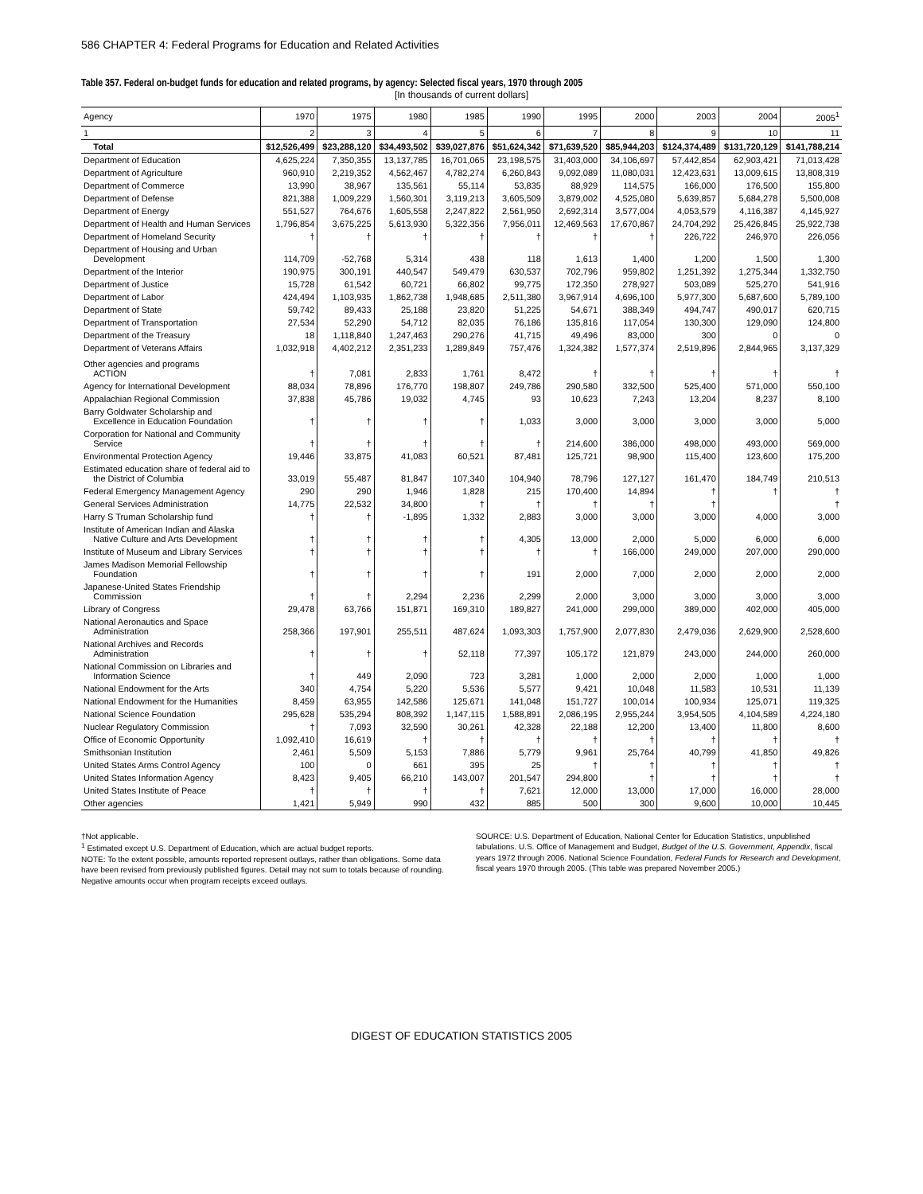586 CHAPTER 4: Federal Programs for Education and Related Activities
Table 357. Federal on-budget funds for education and related programs, by agency: Selected fiscal years, 1970 through 2005
[In thousands of current dollars]
| Agency | 1970 | 1975 | 1980 | 1985 | 1990 | 1995 | 2000 | 2003 | 2004 | 2005<sup>1</sup> |
| --- | --- | --- | --- | --- | --- | --- | --- | --- | --- | --- |
| 1 | 2 | 3 | 4 | 5 | 6 | 7 | 8 | 9 | 10 | 11 |
| Total | $12,526,499 | $23,288,120 | $34,493,502 | $39,027,876 | $51,624,342 | $71,639,520 | $85,944,203 | $124,374,489 | $131,720,129 | $141,788,214 |
| Department of Education | 4,625,224 | 7,350,355 | 13,137,785 | 16,701,065 | 23,198,575 | 31,403,000 | 34,106,697 | 57,442,854 | 62,903,421 | 71,013,428 |
| Department of Agriculture | 960,910 | 2,219,352 | 4,562,467 | 4,782,274 | 6,260,843 | 9,092,089 | 11,080,031 | 12,423,631 | 13,009,615 | 13,808,319 |
| Department of Commerce | 13,990 | 38,967 | 135,561 | 55,114 | 53,835 | 88,929 | 114,575 | 166,000 | 176,500 | 155,800 |
| Department of Defense | 821,388 | 1,009,229 | 1,560,301 | 3,119,213 | 3,605,509 | 3,879,002 | 4,525,080 | 5,639,857 | 5,684,278 | 5,500,008 |
| Department of Energy | 551,527 | 764,676 | 1,605,558 | 2,247,822 | 2,561,950 | 2,692,314 | 3,577,004 | 4,053,579 | 4,116,387 | 4,145,927 |
| Department of Health and Human Services | 1,796,854 | 3,675,225 | 5,613,930 | 5,322,356 | 7,956,011 | 12,469,563 | 17,670,867 | 24,704,292 | 25,426,845 | 25,922,738 |
| Department of Homeland Security | † | † | † | † | † | † | † | 226,722 | 246,970 | 226,056 |
| Department of Housing and Urban Development | 114,709 | -52,768 | 5,314 | 438 | 118 | 1,613 | 1,400 | 1,200 | 1,500 | 1,300 |
| Department of the Interior | 190,975 | 300,191 | 440,547 | 549,479 | 630,537 | 702,796 | 959,802 | 1,251,392 | 1,275,344 | 1,332,750 |
| Department of Justice | 15,728 | 61,542 | 60,721 | 66,802 | 99,775 | 172,350 | 278,927 | 503,089 | 525,270 | 541,916 |
| Department of Labor | 424,494 | 1,103,935 | 1,862,738 | 1,948,685 | 2,511,380 | 3,967,914 | 4,696,100 | 5,977,300 | 5,687,600 | 5,789,100 |
| Department of State | 59,742 | 89,433 | 25,188 | 23,820 | 51,225 | 54,671 | 388,349 | 494,747 | 490,017 | 620,715 |
| Department of Transportation | 27,534 | 52,290 | 54,712 | 82,035 | 76,186 | 135,816 | 117,054 | 130,300 | 129,090 | 124,800 |
| Department of the Treasury | 18 | 1,118,840 | 1,247,463 | 290,276 | 41,715 | 49,496 | 83,000 | 300 | 0 | 0 |
| Department of Veterans Affairs | 1,032,918 | 4,402,212 | 2,351,233 | 1,289,849 | 757,476 | 1,324,382 | 1,577,374 | 2,519,896 | 2,844,965 | 3,137,329 |
| Other agencies and programs ACTION | † | 7,081 | 2,833 | 1,761 | 8,472 | † | † | † | † | † |
| Agency for International Development | 88,034 | 78,896 | 176,770 | 198,807 | 249,786 | 290,580 | 332,500 | 525,400 | 571,000 | 550,100 |
| Appalachian Regional Commission | 37,838 | 45,786 | 19,032 | 4,745 | 93 | 10,623 | 7,243 | 13,204 | 8,237 | 8,100 |
| Barry Goldwater Scholarship and Excellence in Education Foundation | † | † | † | † | 1,033 | 3,000 | 3,000 | 3,000 | 3,000 | 5,000 |
| Corporation for National and Community Service | † | † | † | † | † | 214,600 | 386,000 | 498,000 | 493,000 | 569,000 |
| Environmental Protection Agency | 19,446 | 33,875 | 41,083 | 60,521 | 87,481 | 125,721 | 98,900 | 115,400 | 123,600 | 175,200 |
| Estimated education share of federal aid to the District of Columbia | 33,019 | 55,487 | 81,847 | 107,340 | 104,940 | 78,796 | 127,127 | 161,470 | 184,749 | 210,513 |
| Federal Emergency Management Agency | 290 | 290 | 1,946 | 1,828 | 215 | 170,400 | 14,894 | † | † | † |
| General Services Administration | 14,775 | 22,532 | 34,800 | † | † | † | † | † | | † |
| Harry S Truman Scholarship fund | † | † | -1,895 | 1,332 | 2,883 | 3,000 | 3,000 | 3,000 | 4,000 | 3,000 |
| Institute of American Indian and Alaska Native Culture and Arts Development | † | † | † | † | 4,305 | 13,000 | 2,000 | 5,000 | 6,000 | 6,000 |
| Institute of Museum and Library Services | † | † | † | † | † | † | 166,000 | 249,000 | 207,000 | 290,000 |
| James Madison Memorial Fellowship Foundation | † | † | † | † | 191 | 2,000 | 7,000 | 2,000 | 2,000 | 2,000 |
| Japanese-United States Friendship Commission | † | † | 2,294 | 2,236 | 2,299 | 2,000 | 3,000 | 3,000 | 3,000 | 3,000 |
| Library of Congress | 29,478 | 63,766 | 151,871 | 169,310 | 189,827 | 241,000 | 299,000 | 389,000 | 402,000 | 405,000 |
| National Aeronautics and Space Administration | 258,366 | 197,901 | 255,511 | 487,624 | 1,093,303 | 1,757,900 | 2,077,830 | 2,479,036 | 2,629,900 | 2,528,600 |
| National Archives and Records Administration | † | † | † | 52,118 | 77,397 | 105,172 | 121,879 | 243,000 | 244,000 | 260,000 |
| National Commission on Libraries and Information Science | † | 449 | 2,090 | 723 | 3,281 | 1,000 | 2,000 | 2,000 | 1,000 | 1,000 |
| National Endowment for the Arts | 340 | 4,754 | 5,220 | 5,536 | 5,577 | 9,421 | 10,048 | 11,583 | 10,531 | 11,139 |
| National Endowment for the Humanities | 8,459 | 63,955 | 142,586 | 125,671 | 141,048 | 151,727 | 100,014 | 100,934 | 125,071 | 119,325 |
| National Science Foundation | 295,628 | 535,294 | 808,392 | 1,147,115 | 1,588,891 | 2,086,195 | 2,955,244 | 3,954,505 | 4,104,589 | 4,224,180 |
| Nuclear Regulatory Commission | † | 7,093 | 32,590 | 30,261 | 42,328 | 22,188 | 12,200 | 13,400 | 11,800 | 8,600 |
| Office of Economic Opportunity | 1,092,410 | 16,619 | † | † | † | † | † | † | † | † |
| Smithsonian Institution | 2,461 | 5,509 | 5,153 | 7,886 | 5,779 | 9,961 | 25,764 | 40,799 | 41,850 | 49,826 |
| United States Arms Control Agency | 100 | 0 | 661 | 395 | 25 | † | † | † | † | † |
| United States Information Agency | 8,423 | 9,405 | 66,210 | 143,007 | 201,547 | 294,800 | † | † | † | † |
| United States Institute of Peace | † | † | † | † | 7,621 | 12,000 | 13,000 | 17,000 | 16,000 | 28,000 |
| Other agencies | 1,421 | 5,949 | 990 | 432 | 885 | 500 | 300 | 9,600 | 10,000 | 10,445 |
†Not applicable.
<sup>1</sup> Estimated except U.S. Department of Education, which are actual budget reports.
NOTE: To the extent possible, amounts reported represent outlays, rather than obligations. Some data have been revised from previously published figures. Detail may not sum to totals because of rounding. Negative amounts occur when program receipts exceed outlays.
SOURCE: U.S. Department of Education, National Center for Education Statistics, unpublished tabulations. U.S. Office of Management and Budget, Budget of the U.S. Government, Appendix, fiscal years 1972 through 2006. National Science Foundation, Federal Funds for Research and Development, fiscal years 1970 through 2005. (This table was prepared November 2005.)
DIGEST OF EDUCATION STATISTICS 2005